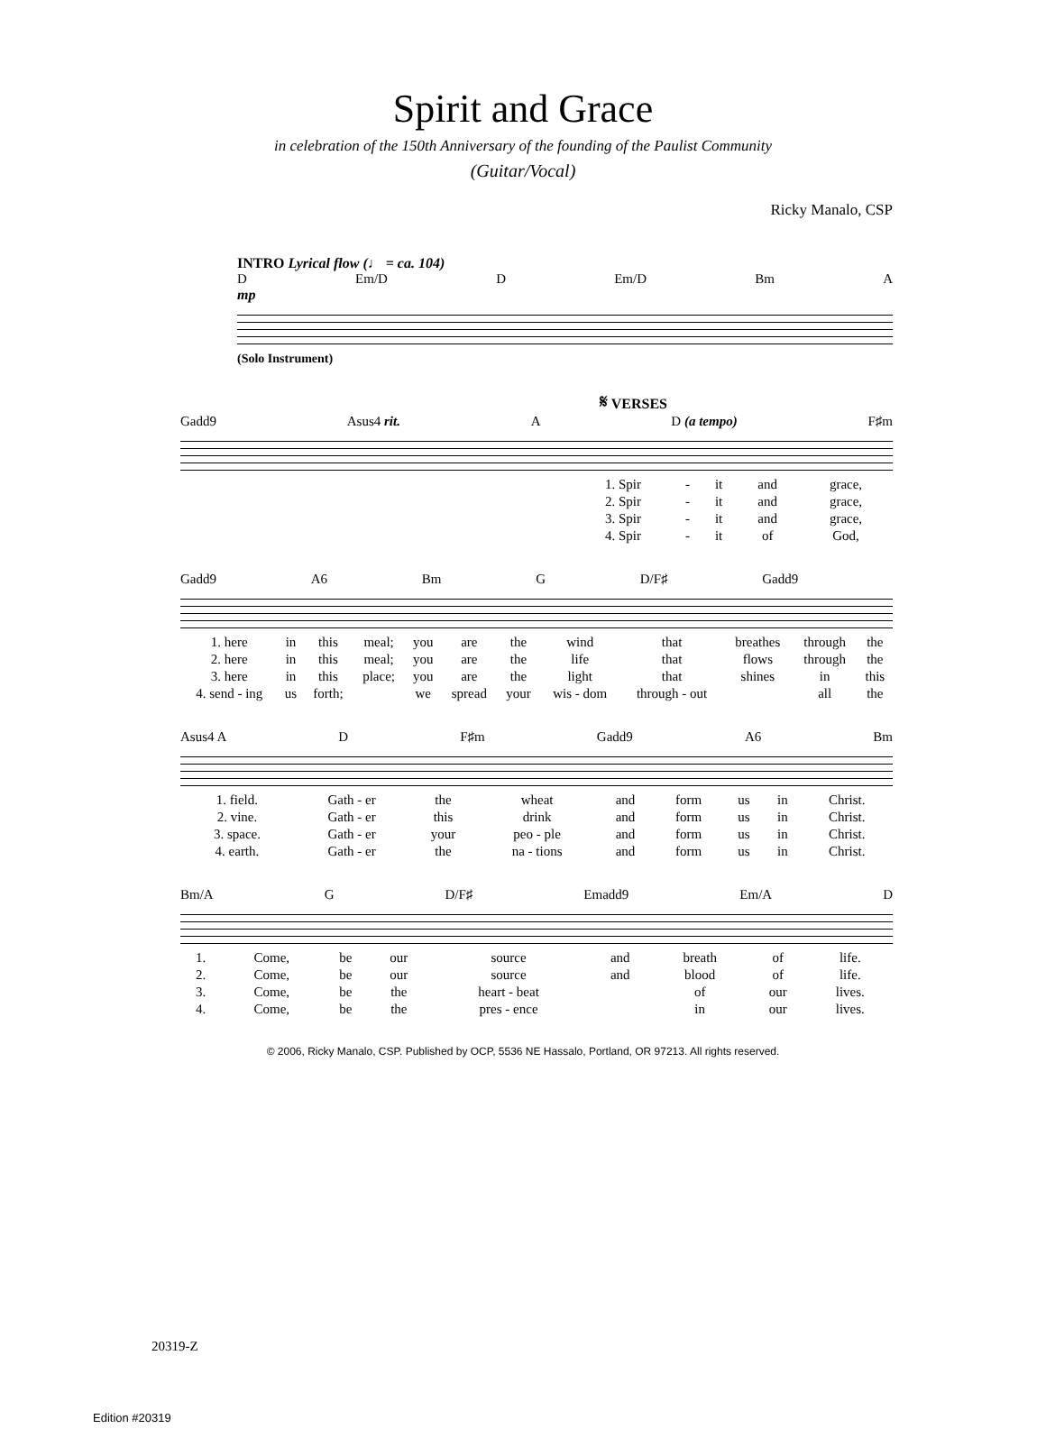Spirit and Grace
in celebration of the 150th Anniversary of the founding of the Paulist Community
(Guitar/Vocal)
Ricky Manalo, CSP
INTRO Lyrical flow (♩ = ca. 104)
D Em/D D Em/D Bm A
mp
(Solo Instrument)
𝄋 VERSES
Gadd9 Asus4 rit. A D (a tempo) F♯m
| 1. Spir | - | it | and | grace, |
| 2. Spir | - | it | and | grace, |
| 3. Spir | - | it | and | grace, |
| 4. Spir | - | it | of | God, |
Gadd9 A6 Bm G D/F♯ Gadd9
| 1. here | in | this | meal; | you | are | the | wind | that | breathes | through | the |
| 2. here | in | this | meal; | you | are | the | life | that | flows | through | the |
| 3. here | in | this | place; | you | are | the | light | that | shines | in | this |
| 4. send - ing | us | forth; | | we | spread | your | wis - dom | through - out | | all | the |
Asus4 A D F♯m Gadd9 A6 Bm
| 1. field. | Gath - er | the | wheat | and | form | us | in | Christ. |
| 2. vine. | Gath - er | this | drink | and | form | us | in | Christ. |
| 3. space. | Gath - er | your | peo - ple | and | form | us | in | Christ. |
| 4. earth. | Gath - er | the | na - tions | and | form | us | in | Christ. |
Bm/A G D/F♯ Emadd9 Em/A D
| 1. | Come, | be | our | source | and | breath | of | life. |
| 2. | Come, | be | our | source | and | blood | of | life. |
| 3. | Come, | be | the | heart - beat | | of | our | lives. |
| 4. | Come, | be | the | pres - ence | | in | our | lives. |
© 2006, Ricky Manalo, CSP. Published by OCP, 5536 NE Hassalo, Portland, OR 97213. All rights reserved.
20319-Z
Edition #20319